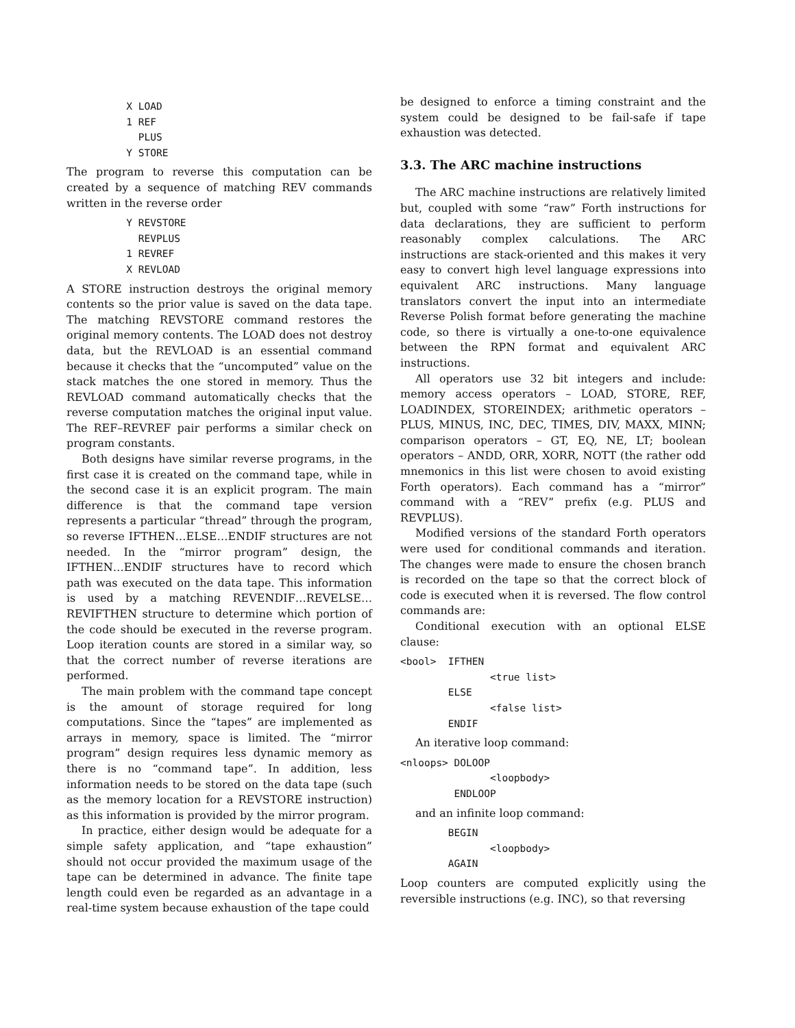X LOAD
          1 REF
            PLUS
          Y STORE
The program to reverse this computation can be created by a sequence of matching REV commands written in the reverse order
          Y REVSTORE
            REVPLUS
          1 REVREF
          X REVLOAD
A STORE instruction destroys the original memory contents so the prior value is saved on the data tape. The matching REVSTORE command restores the original memory contents. The LOAD does not destroy data, but the REVLOAD is an essential command because it checks that the “uncomputed” value on the stack matches the one stored in memory. Thus the REVLOAD command automatically checks that the reverse computation matches the original input value. The REF–REVREF pair performs a similar check on program constants.
Both designs have similar reverse programs, in the first case it is created on the command tape, while in the second case it is an explicit program. The main difference is that the command tape version represents a particular “thread” through the program, so reverse IFTHEN…ELSE…ENDIF structures are not needed. In the “mirror program” design, the IFTHEN…ENDIF structures have to record which path was executed on the data tape. This information is used by a matching REVENDIF…REVELSE…REVIFTHEN structure to determine which portion of the code should be executed in the reverse program. Loop iteration counts are stored in a similar way, so that the correct number of reverse iterations are performed.
The main problem with the command tape concept is the amount of storage required for long computations. Since the “tapes” are implemented as arrays in memory, space is limited. The “mirror program” design requires less dynamic memory as there is no “command tape”. In addition, less information needs to be stored on the data tape (such as the memory location for a REVSTORE instruction) as this information is provided by the mirror program.
In practice, either design would be adequate for a simple safety application, and “tape exhaustion” should not occur provided the maximum usage of the tape can be determined in advance. The finite tape length could even be regarded as an advantage in a real-time system because exhaustion of the tape could
be designed to enforce a timing constraint and the system could be designed to be fail-safe if tape exhaustion was detected.
3.3. The ARC machine instructions
The ARC machine instructions are relatively limited but, coupled with some “raw” Forth instructions for data declarations, they are sufficient to perform reasonably complex calculations. The ARC instructions are stack-oriented and this makes it very easy to convert high level language expressions into equivalent ARC instructions. Many language translators convert the input into an intermediate Reverse Polish format before generating the machine code, so there is virtually a one-to-one equivalence between the RPN format and equivalent ARC instructions.
All operators use 32 bit integers and include: memory access operators – LOAD, STORE, REF, LOADINDEX, STOREINDEX; arithmetic operators – PLUS, MINUS, INC, DEC, TIMES, DIV, MAXX, MINN; comparison operators – GT, EQ, NE, LT; boolean operators – ANDD, ORR, XORR, NOTT (the rather odd mnemonics in this list were chosen to avoid existing Forth operators). Each command has a “mirror” command with a “REV” prefix (e.g. PLUS and REVPLUS).
Modified versions of the standard Forth operators were used for conditional commands and iteration. The changes were made to ensure the chosen branch is recorded on the tape so that the correct block of code is executed when it is reversed. The flow control commands are:
Conditional execution with an optional ELSE clause:
<bool>  IFTHEN
               <true list>
        ELSE
               <false list>
        ENDIF
An iterative loop command:
<nloops> DOLOOP
               <loopbody>
         ENDLOOP
and an infinite loop command:
        BEGIN
               <loopbody>
        AGAIN
Loop counters are computed explicitly using the reversible instructions (e.g. INC), so that reversing